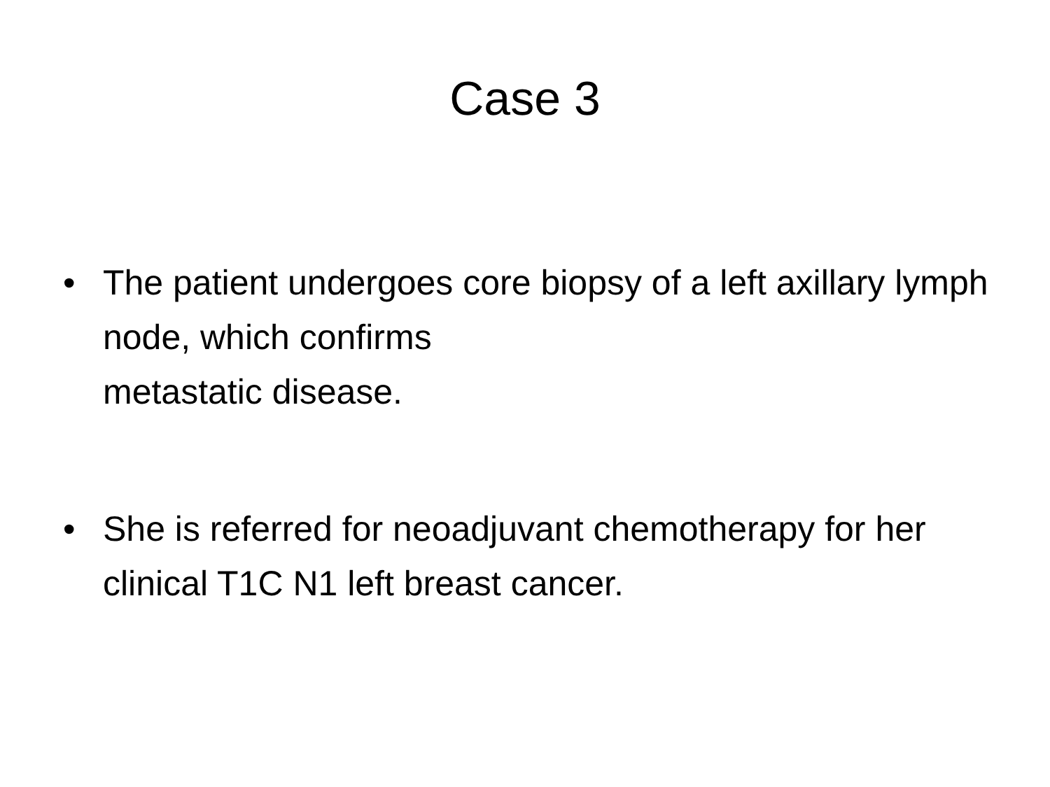Case 3
• The patient undergoes core biopsy of a left axillary lymph node, which confirms
metastatic disease.
• She is referred for neoadjuvant chemotherapy for her clinical T1C N1 left breast cancer.